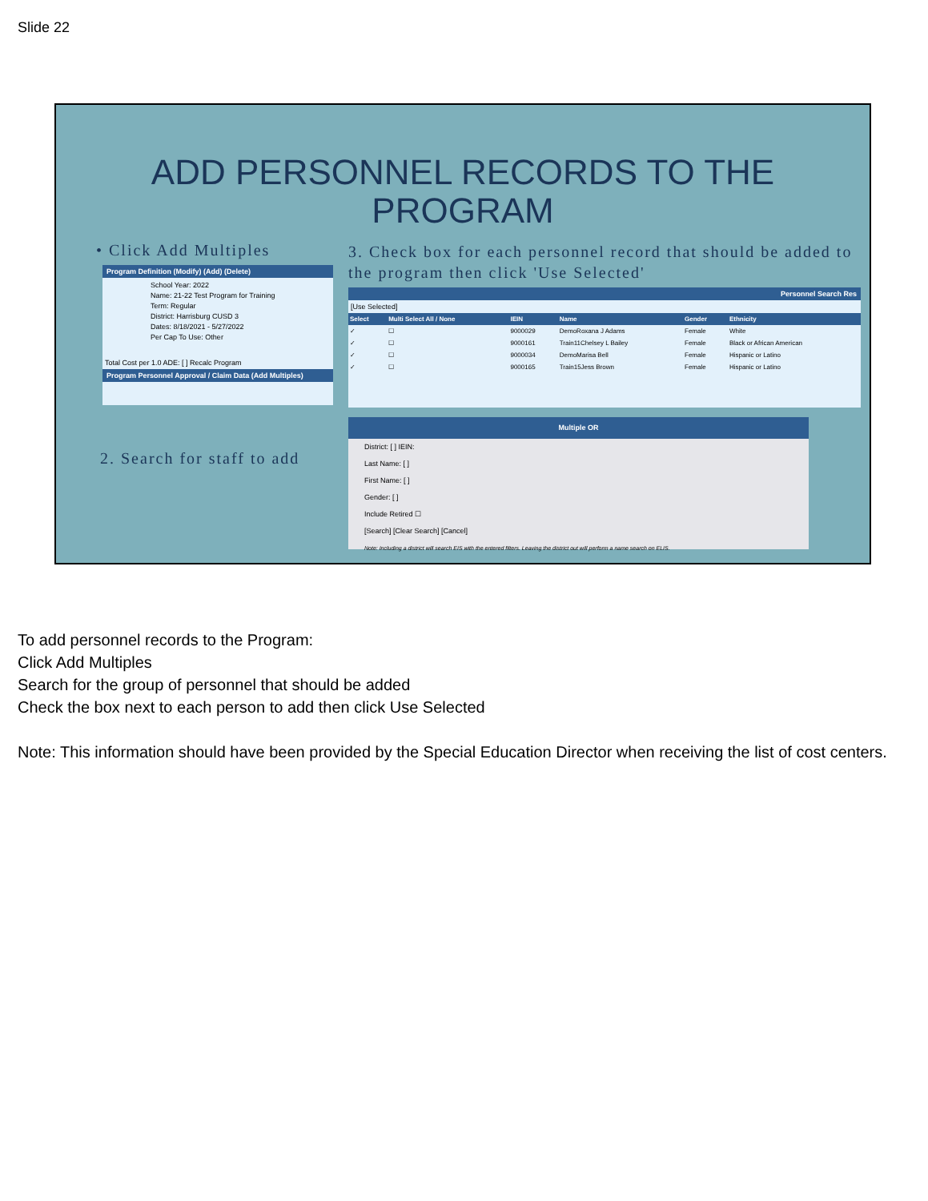Slide 22
ADD PERSONNEL RECORDS TO THE PROGRAM
• Click Add Multiples
3. Check box for each personnel record that should be added to the program then click 'Use Selected'
Program Definition (Modify) (Add) (Delete)
School Year: 2022
Name: 21-22 Test Program for Training
Term: Regular
District: Harrisburg CUSD 3
Dates: 8/18/2021 - 5/27/2022
Per Cap To Use: Other
Total Cost per 1.0 ADE: [ ] Recalc Program
Program Personnel Approval / Claim Data (Add Multiples)
2. Search for staff to add
Personnel Search Res
[Use Selected]
| Select | Multi Select All / None | IEIN | Name | Gender | Ethnicity |
| --- | --- | --- | --- | --- | --- |
| ✓ | ☐ | 9000029 | DemoRoxana J Adams | Female | White |
| ✓ | ☐ | 9000161 | Train11Chelsey L Bailey | Female | Black or African American |
| ✓ | ☐ | 9000034 | DemoMarisa Bell | Female | Hispanic or Latino |
| ✓ | ☐ | 9000165 | Train15Jess Brown | Female | Hispanic or Latino |
Multiple OR
District: [ ] IEIN:
Last Name: [ ]
First Name: [ ]
Gender: [ ]
Include Retired ☐
[Search] [Clear Search] [Cancel]
Note: Including a district will search EIS with the entered filters. Leaving the district out will perform a name search on ELIS.
To add personnel records to the Program:
Click Add Multiples
Search for the group of personnel that should be added
Check the box next to each person to add then click Use Selected
Note: This information should have been provided by the Special Education Director when receiving the list of cost centers.